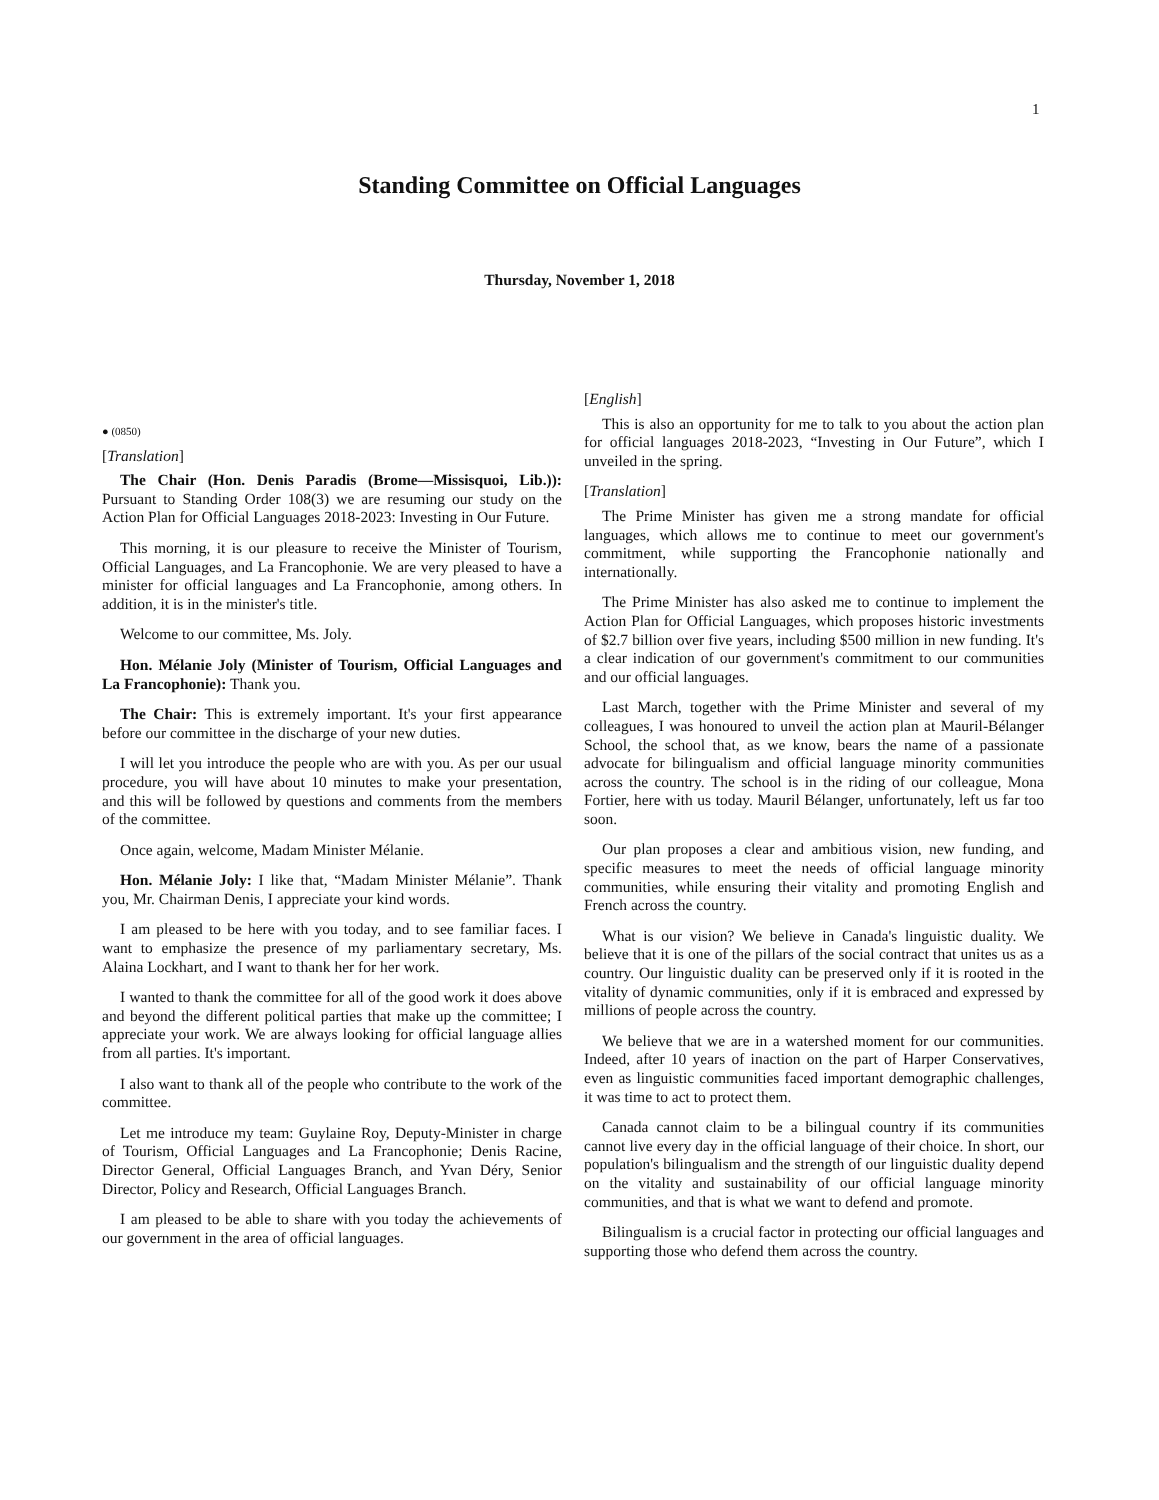1
Standing Committee on Official Languages
Thursday, November 1, 2018
● (0850)
[Translation]
The Chair (Hon. Denis Paradis (Brome—Missisquoi, Lib.)): Pursuant to Standing Order 108(3) we are resuming our study on the Action Plan for Official Languages 2018-2023: Investing in Our Future.
This morning, it is our pleasure to receive the Minister of Tourism, Official Languages, and La Francophonie. We are very pleased to have a minister for official languages and La Francophonie, among others. In addition, it is in the minister's title.
Welcome to our committee, Ms. Joly.
Hon. Mélanie Joly (Minister of Tourism, Official Languages and La Francophonie): Thank you.
The Chair: This is extremely important. It's your first appearance before our committee in the discharge of your new duties.
I will let you introduce the people who are with you. As per our usual procedure, you will have about 10 minutes to make your presentation, and this will be followed by questions and comments from the members of the committee.
Once again, welcome, Madam Minister Mélanie.
Hon. Mélanie Joly: I like that, “Madam Minister Mélanie”. Thank you, Mr. Chairman Denis, I appreciate your kind words.
I am pleased to be here with you today, and to see familiar faces. I want to emphasize the presence of my parliamentary secretary, Ms. Alaina Lockhart, and I want to thank her for her work.
I wanted to thank the committee for all of the good work it does above and beyond the different political parties that make up the committee; I appreciate your work. We are always looking for official language allies from all parties. It's important.
I also want to thank all of the people who contribute to the work of the committee.
Let me introduce my team: Guylaine Roy, Deputy-Minister in charge of Tourism, Official Languages and La Francophonie; Denis Racine, Director General, Official Languages Branch, and Yvan Déry, Senior Director, Policy and Research, Official Languages Branch.
I am pleased to be able to share with you today the achievements of our government in the area of official languages.
[English]
This is also an opportunity for me to talk to you about the action plan for official languages 2018-2023, “Investing in Our Future”, which I unveiled in the spring.
[Translation]
The Prime Minister has given me a strong mandate for official languages, which allows me to continue to meet our government's commitment, while supporting the Francophonie nationally and internationally.
The Prime Minister has also asked me to continue to implement the Action Plan for Official Languages, which proposes historic investments of $2.7 billion over five years, including $500 million in new funding. It's a clear indication of our government's commitment to our communities and our official languages.
Last March, together with the Prime Minister and several of my colleagues, I was honoured to unveil the action plan at Mauril-Bélanger School, the school that, as we know, bears the name of a passionate advocate for bilingualism and official language minority communities across the country. The school is in the riding of our colleague, Mona Fortier, here with us today. Mauril Bélanger, unfortunately, left us far too soon.
Our plan proposes a clear and ambitious vision, new funding, and specific measures to meet the needs of official language minority communities, while ensuring their vitality and promoting English and French across the country.
What is our vision? We believe in Canada's linguistic duality. We believe that it is one of the pillars of the social contract that unites us as a country. Our linguistic duality can be preserved only if it is rooted in the vitality of dynamic communities, only if it is embraced and expressed by millions of people across the country.
We believe that we are in a watershed moment for our communities. Indeed, after 10 years of inaction on the part of Harper Conservatives, even as linguistic communities faced important demographic challenges, it was time to act to protect them.
Canada cannot claim to be a bilingual country if its communities cannot live every day in the official language of their choice. In short, our population's bilingualism and the strength of our linguistic duality depend on the vitality and sustainability of our official language minority communities, and that is what we want to defend and promote.
Bilingualism is a crucial factor in protecting our official languages and supporting those who defend them across the country.